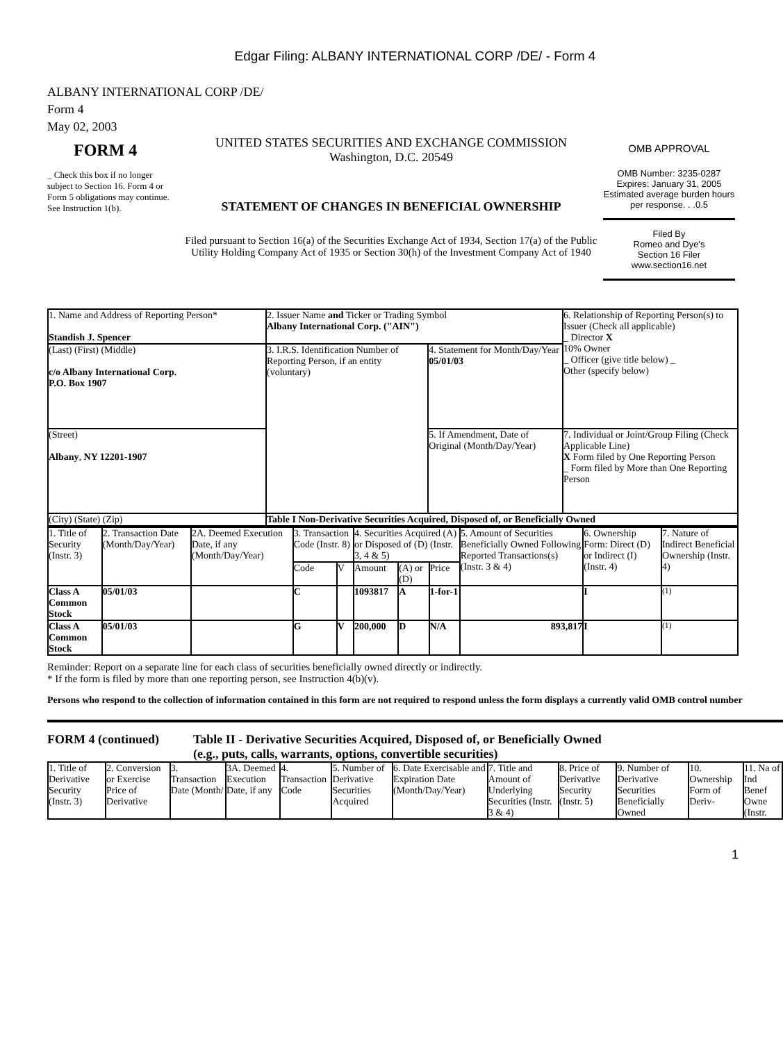Edgar Filing: ALBANY INTERNATIONAL CORP /DE/ - Form 4
ALBANY INTERNATIONAL CORP /DE/
Form 4
May 02, 2003
FORM 4
_ Check this box if no longer subject to Section 16. Form 4 or Form 5 obligations may continue. See Instruction 1(b).
UNITED STATES SECURITIES AND EXCHANGE COMMISSION
Washington, D.C. 20549
STATEMENT OF CHANGES IN BENEFICIAL OWNERSHIP
Filed pursuant to Section 16(a) of the Securities Exchange Act of 1934, Section 17(a) of the Public Utility Holding Company Act of 1935 or Section 30(h) of the Investment Company Act of 1940
OMB APPROVAL
OMB Number: 3235-0287
Expires: January 31, 2005
Estimated average burden hours per response. . .0.5
Filed By
Romeo and Dye's
Section 16 Filer
www.section16.net
| 1. Name and Address of Reporting Person* Standish J. Spencer | 2. Issuer Name and Ticker or Trading Symbol Albany International Corp. ("AIN") | | 6. Relationship of Reporting Person(s) to Issuer (Check all applicable) _ Director X 10% Owner _ Officer (give title below) _ Other (specify below) |
| (Last) (First) (Middle) c/o Albany International Corp. P.O. Box 1907 | 3. I.R.S. Identification Number of Reporting Person, if an entity (voluntary) | 4. Statement for Month/Day/Year 05/01/03 | |
| (Street) Albany , NY 12201-1907 | | 5. If Amendment, Date of Original (Month/Day/Year) | 7. Individual or Joint/Group Filing (Check Applicable Line) X Form filed by One Reporting Person _ Form filed by More than One Reporting Person |
| (City) (State) (Zip) | Table I Non-Derivative Securities Acquired, Disposed of, or Beneficially Owned | | |
| 1. Title of Security (Instr. 3) | 2. Transaction Date (Month/Day/Year) | 2A. Deemed Execution Date, if any (Month/Day/Year) | 3. Transaction Code (Instr. 8) | | 4. Securities Acquired (A) or Disposed of (D) (Instr. 3, 4 & 5) | | | 5. Amount of Securities Beneficially Owned Following Reported Transactions(s) (Instr. 3 & 4) | 6. Ownership Form: Direct (D) or Indirect (I) (Instr. 4) | 7. Nature of Indirect Beneficial Ownership (Instr. 4) |
| --- | --- | --- | --- | --- | --- | --- | --- | --- | --- | --- |
| | | | Code | V | Amount | (A) or (D) | Price | | | |
| Class A Common Stock | 05/01/03 | | C | | 1093817 | A | 1-for-1 | | I | <sup>(1)</sup> |
| Class A Common Stock | 05/01/03 | | G | V | 200,000 | D | N/A | 893,817 | I | <sup>(1)</sup> |
Reminder: Report on a separate line for each class of securities beneficially owned directly or indirectly.
* If the form is filed by more than one reporting person, see Instruction 4(b)(v).
Persons who respond to the collection of information contained in this form are not required to respond unless the form displays a currently valid OMB control number
FORM 4 (continued) Table II - Derivative Securities Acquired, Disposed of, or Beneficially Owned
(e.g., puts, calls, warrants, options, convertible securities)
| 1. Title of Derivative Security (Instr. 3) | 2. Conversion or Exercise Price of Derivative | 3. Transaction Date (Month/ | 3A. Deemed Execution Date, if any | 4. Transaction Code | 5. Number of Derivative Securities Acquired | 6. Date Exercisable and Expiration Date (Month/Day/Year) | 7. Title and Amount of Underlying Securities (Instr. 3 & 4) | 8. Price of Derivative Security (Instr. 5) | 9. Number of Derivative Securities Beneficially Owned | 10. Ownership Form of Deriv- | 11. Na of Ind Benef Owne (Instr. |
| --- | --- | --- | --- | --- | --- | --- | --- | --- | --- | --- | --- |
1